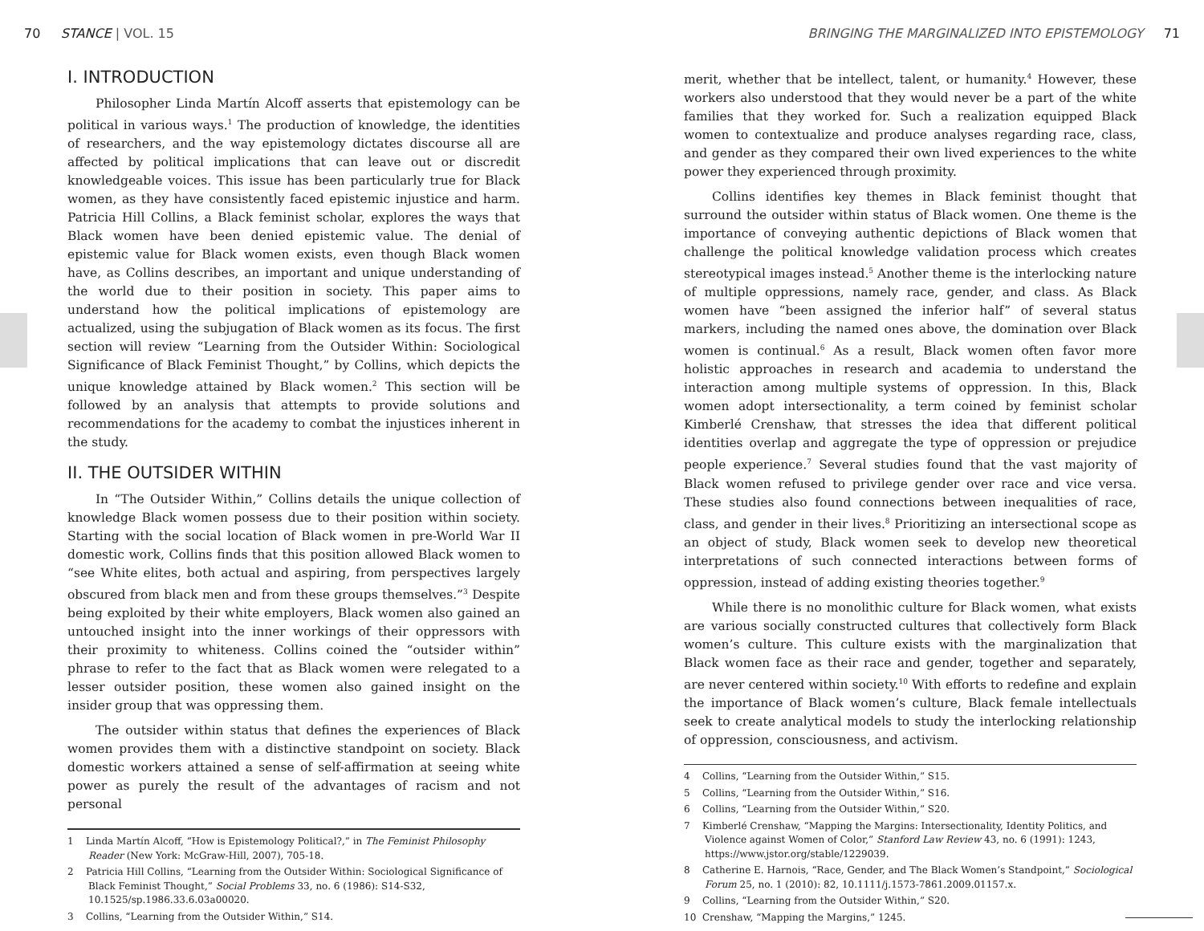70 STANCE | VOL. 15
BRINGING THE MARGINALIZED INTO EPISTEMOLOGY 71
I. INTRODUCTION
Philosopher Linda Martín Alcoff asserts that epistemology can be political in various ways.<sup>1</sup> The production of knowledge, the identities of researchers, and the way epistemology dictates discourse all are affected by political implications that can leave out or discredit knowledgeable voices. This issue has been particularly true for Black women, as they have consistently faced epistemic injustice and harm. Patricia Hill Collins, a Black feminist scholar, explores the ways that Black women have been denied epistemic value. The denial of epistemic value for Black women exists, even though Black women have, as Collins describes, an important and unique understanding of the world due to their position in society. This paper aims to understand how the political implications of epistemology are actualized, using the subjugation of Black women as its focus. The first section will review “Learning from the Outsider Within: Sociological Significance of Black Feminist Thought,” by Collins, which depicts the unique knowledge attained by Black women.<sup>2</sup> This section will be followed by an analysis that attempts to provide solutions and recommendations for the academy to combat the injustices inherent in the study.
II. THE OUTSIDER WITHIN
In “The Outsider Within,” Collins details the unique collection of knowledge Black women possess due to their position within society. Starting with the social location of Black women in pre-World War II domestic work, Collins finds that this position allowed Black women to “see White elites, both actual and aspiring, from perspectives largely obscured from black men and from these groups themselves.”<sup>3</sup> Despite being exploited by their white employers, Black women also gained an untouched insight into the inner workings of their oppressors with their proximity to whiteness. Collins coined the “outsider within” phrase to refer to the fact that as Black women were relegated to a lesser outsider position, these women also gained insight on the insider group that was oppressing them.
The outsider within status that defines the experiences of Black women provides them with a distinctive standpoint on society. Black domestic workers attained a sense of self-affirmation at seeing white power as purely the result of the advantages of racism and not personal
1 Linda Martín Alcoff, “How is Epistemology Political?,” in The Feminist Philosophy Reader (New York: McGraw-Hill, 2007), 705-18.
2 Patricia Hill Collins, “Learning from the Outsider Within: Sociological Significance of Black Feminist Thought,” Social Problems 33, no. 6 (1986): S14-S32, 10.1525/sp.1986.33.6.03a00020.
3 Collins, “Learning from the Outsider Within,” S14.
merit, whether that be intellect, talent, or humanity.<sup>4</sup> However, these workers also understood that they would never be a part of the white families that they worked for. Such a realization equipped Black women to contextualize and produce analyses regarding race, class, and gender as they compared their own lived experiences to the white power they experienced through proximity.
Collins identifies key themes in Black feminist thought that surround the outsider within status of Black women. One theme is the importance of conveying authentic depictions of Black women that challenge the political knowledge validation process which creates stereotypical images instead.<sup>5</sup> Another theme is the interlocking nature of multiple oppressions, namely race, gender, and class. As Black women have “been assigned the inferior half” of several status markers, including the named ones above, the domination over Black women is continual.<sup>6</sup> As a result, Black women often favor more holistic approaches in research and academia to understand the interaction among multiple systems of oppression. In this, Black women adopt intersectionality, a term coined by feminist scholar Kimberlé Crenshaw, that stresses the idea that different political identities overlap and aggregate the type of oppression or prejudice people experience.<sup>7</sup> Several studies found that the vast majority of Black women refused to privilege gender over race and vice versa. These studies also found connections between inequalities of race, class, and gender in their lives.<sup>8</sup> Prioritizing an intersectional scope as an object of study, Black women seek to develop new theoretical interpretations of such connected interactions between forms of oppression, instead of adding existing theories together.<sup>9</sup>
While there is no monolithic culture for Black women, what exists are various socially constructed cultures that collectively form Black women’s culture. This culture exists with the marginalization that Black women face as their race and gender, together and separately, are never centered within society.<sup>10</sup> With efforts to redefine and explain the importance of Black women’s culture, Black female intellectuals seek to create analytical models to study the interlocking relationship of oppression, consciousness, and activism.
4 Collins, “Learning from the Outsider Within,” S15.
5 Collins, “Learning from the Outsider Within,” S16.
6 Collins, “Learning from the Outsider Within,” S20.
7 Kimberlé Crenshaw, “Mapping the Margins: Intersectionality, Identity Politics, and Violence against Women of Color,” Stanford Law Review 43, no. 6 (1991): 1243, https://www.jstor.org/stable/1229039.
8 Catherine E. Harnois, “Race, Gender, and The Black Women’s Standpoint,” Sociological Forum 25, no. 1 (2010): 82, 10.1111/j.1573-7861.2009.01157.x.
9 Collins, “Learning from the Outsider Within,” S20.
10 Crenshaw, “Mapping the Margins,” 1245.